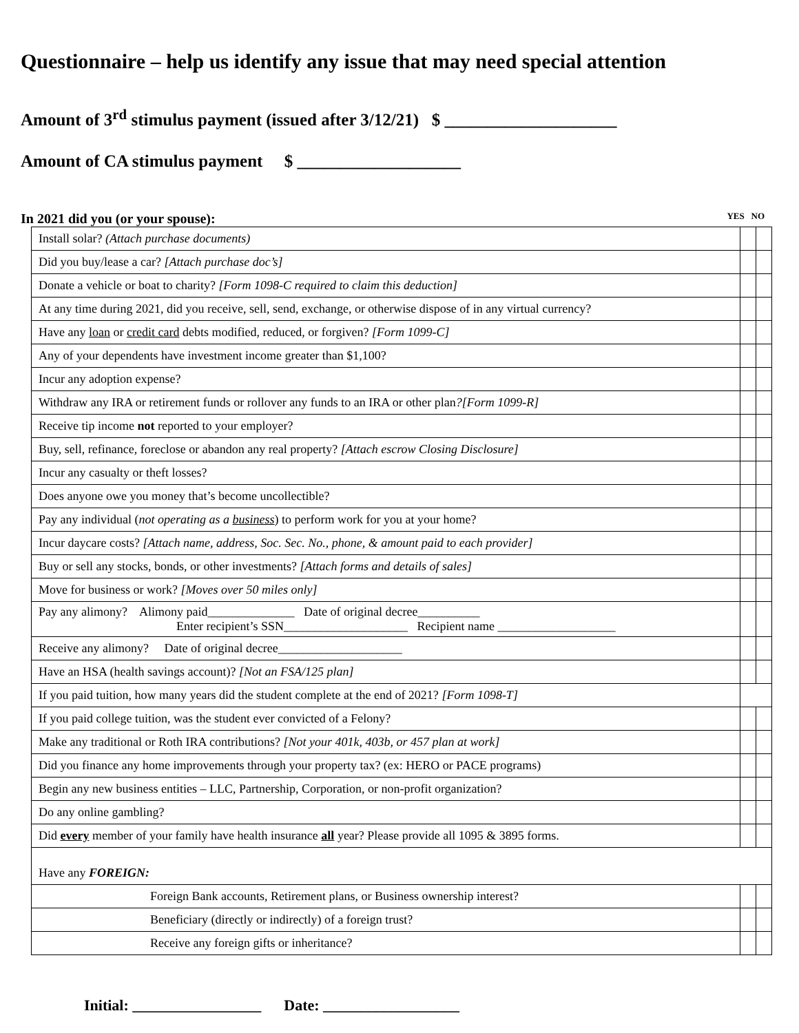Questionnaire – help us identify any issue that may need special attention
Amount of 3<sup>rd</sup> stimulus payment (issued after 3/12/21) $ ____________________
Amount of CA stimulus payment $ ___________________
In 2021 did you (or your spouse): YES NO
| Install solar? (Attach purchase documents) | | |
| Did you buy/lease a car? [Attach purchase doc’s] | | |
| Donate a vehicle or boat to charity? [Form 1098-C required to claim this deduction] | | |
| At any time during 2021, did you receive, sell, send, exchange, or otherwise dispose of in any virtual currency? | | |
| Have any loan or credit card debts modified, reduced, or forgiven? [Form 1099-C] | | |
| Any of your dependents have investment income greater than $1,100? | | |
| Incur any adoption expense? | | |
| Withdraw any IRA or retirement funds or rollover any funds to an IRA or other plan ?[Form 1099-R] | | |
| Receive tip income not reported to your employer? | | |
| Buy, sell, refinance, foreclose or abandon any real property? [Attach escrow Closing Disclosure] | | |
| Incur any casualty or theft losses? | | |
| Does anyone owe you money that’s become uncollectible? | | |
| Pay any individual ( not operating as a business ) to perform work for you at your home? | | |
| Incur daycare costs? [Attach name, address, Soc. Sec. No., phone, & amount paid to each provider] | | |
| Buy or sell any stocks, bonds, or other investments? [Attach forms and details of sales] | | |
| Move for business or work? [Moves over 50 miles only] | | |
| Pay any alimony? Alimony paid______________ Date of original decree__________ Enter recipient’s SSN____________________ Recipient name ___________________ | | |
| Receive any alimony? Date of original decree____________________ | | |
| Have an HSA (health savings account)? [Not an FSA/125 plan] | | |
| If you paid tuition, how many years did the student complete at the end of 2021? [Form 1098-T] | | |
| If you paid college tuition, was the student ever convicted of a Felony? | | |
| Make any traditional or Roth IRA contributions? [Not your 401k, 403b, or 457 plan at work] | | |
| Did you finance any home improvements through your property tax? (ex: HERO or PACE programs) | | |
| Begin any new business entities – LLC, Partnership, Corporation, or non-profit organization? | | |
| Do any online gambling? | | |
| Did every member of your family have health insurance all year? Please provide all 1095 & 3895 forms. | | |
| Have any FOREIGN: | | |
| Foreign Bank accounts, Retirement plans, or Business ownership interest? | | |
| Beneficiary (directly or indirectly) of a foreign trust? | | |
| Receive any foreign gifts or inheritance? | | |
Initial: _________________ Date: __________________